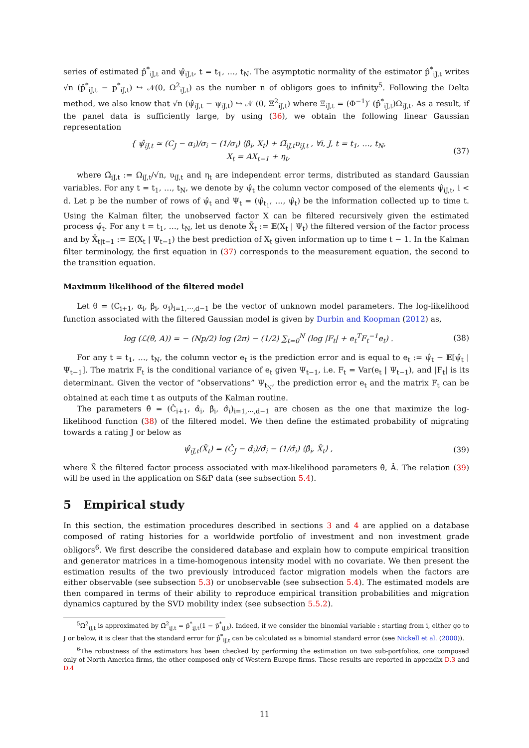series of estimated p̂<sup>*</sup><sub>iJ,t</sub> and ψ̂<sub>iJ,t</sub>, t = t<sub>1</sub>, …, t<sub>N</sub>. The asymptotic normality of the estimator p̂<sup>*</sup><sub>iJ,t</sub> writes √n (p̂<sup>*</sup><sub>iJ,t</sub> − p<sup>*</sup><sub>iJ,t</sub>) ↪ 𝒩(0, Ω<sup>2</sup><sub>iJ,t</sub>) as the number n of obligors goes to infinity<sup>5</sup>. Following the Delta method, we also know that √n (ψ̂<sub>iJ,t</sub> − ψ<sub>iJ,t</sub>) ↪ 𝒩 (0, Ξ<sup>2</sup><sub>iJ,t</sub>) where Ξ<sub>iJ,t</sub> = (Φ<sup>−1</sup>)′ (p̂<sup>*</sup><sub>iJ,t</sub>)Ω<sub>iJ,t</sub>. As a result, if the panel data is sufficiently large, by using (36), we obtain the following linear Gaussian representation
{ ψ̂<sub>iJ,t</sub> ≃ (C<sub>J</sub> − α<sub>i</sub>)/σ<sub>i</sub> − (1/σ<sub>i</sub>) ⟨β<sub>i</sub>, X<sub>t</sub>⟩ + Ω̃<sub>iJ,t</sub>υ<sub>iJ,t</sub> , ∀i, J, t = t<sub>1</sub>, …, t<sub>N</sub>,
X<sub>t</sub> = AX<sub>t−1</sub> + η<sub>t</sub>,
(37)
where Ω̃<sub>iJ,t</sub> := Ω<sub>iJ,t</sub>/√n, υ<sub>iJ,t</sub> and η<sub>t</sub> are independent error terms, distributed as standard Gaussian variables. For any t = t<sub>1</sub>, …, t<sub>N</sub>, we denote by ψ̂<sub>t</sub> the column vector composed of the elements ψ̂<sub>iJ,t</sub>, i < d. Let p be the number of rows of ψ̂<sub>t</sub> and Ψ<sub>t</sub> = (ψ̂<sub>t<sub>1</sub></sub>, …, ψ̂<sub>t</sub>) be the information collected up to time t. Using the Kalman filter, the unobserved factor X can be filtered recursively given the estimated process ψ̂<sub>t</sub>. For any t = t<sub>1</sub>, …, t<sub>N</sub>, let us denote X̄<sub>t</sub> := 𝔼(X<sub>t</sub> | Ψ<sub>t</sub>) the filtered version of the factor process and by X̄<sub>t|t−1</sub> := 𝔼(X<sub>t</sub> | Ψ<sub>t−1</sub>) the best prediction of X<sub>t</sub> given information up to time t − 1. In the Kalman filter terminology, the first equation in (37) corresponds to the measurement equation, the second to the transition equation.
Maximum likelihood of the filtered model
Let θ = (C<sub>i+1</sub>, α<sub>i</sub>, β<sub>i</sub>, σ<sub>i</sub>)<sub>i=1,⋯,d−1</sub> be the vector of unknown model parameters. The log-likelihood function associated with the filtered Gaussian model is given by Durbin and Koopman (2012) as,
log (ℒ(θ, A)) = − (Np/2) log (2π) − (1/2) ∑<sub>t=0</sub><sup>N</sup> (log |F<sub>t</sub>| + e<sub>t</sub><sup>T</sup>F<sub>t</sub><sup>−1</sup>e<sub>t</sub>) .
(38)
For any t = t<sub>1</sub>, …, t<sub>N</sub>, the column vector e<sub>t</sub> is the prediction error and is equal to e<sub>t</sub> := ψ̂<sub>t</sub> − 𝔼[ψ̂<sub>t</sub> | Ψ<sub>t−1</sub>]. The matrix F<sub>t</sub> is the conditional variance of e<sub>t</sub> given Ψ<sub>t−1</sub>, i.e. F<sub>t</sub> = Var(e<sub>t</sub> | Ψ<sub>t−1</sub>), and |F<sub>t</sub>| is its determinant. Given the vector of “observations” Ψ<sub>t<sub>N</sub></sub>, the prediction error e<sub>t</sub> and the matrix F<sub>t</sub> can be obtained at each time t as outputs of the Kalman routine.
The parameters θ̂ = (Ĉ<sub>i+1</sub>, α̂<sub>i</sub>, β̂<sub>i</sub>, σ̂<sub>i</sub>)<sub>i=1,⋯,d−1</sub> are chosen as the one that maximize the log-likelihood function (38) of the filtered model. We then define the estimated probability of migrating towards a rating J or below as
ψ̂<sub>iJ,t</sub>(X̄<sub>t</sub>) = (Ĉ<sub>J</sub> − α̂<sub>i</sub>)/σ̂<sub>i</sub> − (1/σ̂<sub>i</sub>) ⟨β̂<sub>i</sub>, X̄<sub>t</sub>⟩ ,
(39)
where X̄ the filtered factor process associated with max-likelihood parameters θ̂, Â. The relation (39) will be used in the application on S&P data (see subsection 5.4).
5 Empirical study
In this section, the estimation procedures described in sections 3 and 4 are applied on a database composed of rating histories for a worldwide portfolio of investment and non investment grade obligors<sup>6</sup>. We first describe the considered database and explain how to compute empirical transition and generator matrices in a time-homogenous intensity model with no covariate. We then present the estimation results of the two previously introduced factor migration models when the factors are either observable (see subsection 5.3) or unobservable (see subsection 5.4). The estimated models are then compared in terms of their ability to reproduce empirical transition probabilities and migration dynamics captured by the SVD mobility index (see subsection 5.5.2).
<sup>5</sup> Ω<sup>2</sup><sub>iJ,t</sub> is approximated by Ω̂<sup>2</sup><sub>iJ,t</sub> = p̂<sup>*</sup><sub>iJ,t</sub>(1 − p̂<sup>*</sup><sub>iJ,t</sub>). Indeed, if we consider the binomial variable : starting from i, either go to J or below, it is clear that the standard error for p̂<sup>*</sup><sub>iJ,t</sub> can be calculated as a binomial standard error (see Nickell et al. (2000)).
<sup>6</sup> The robustness of the estimators has been checked by performing the estimation on two sub-portfolios, one composed only of North America firms, the other composed only of Western Europe firms. These results are reported in appendix D.3 and D.4
11